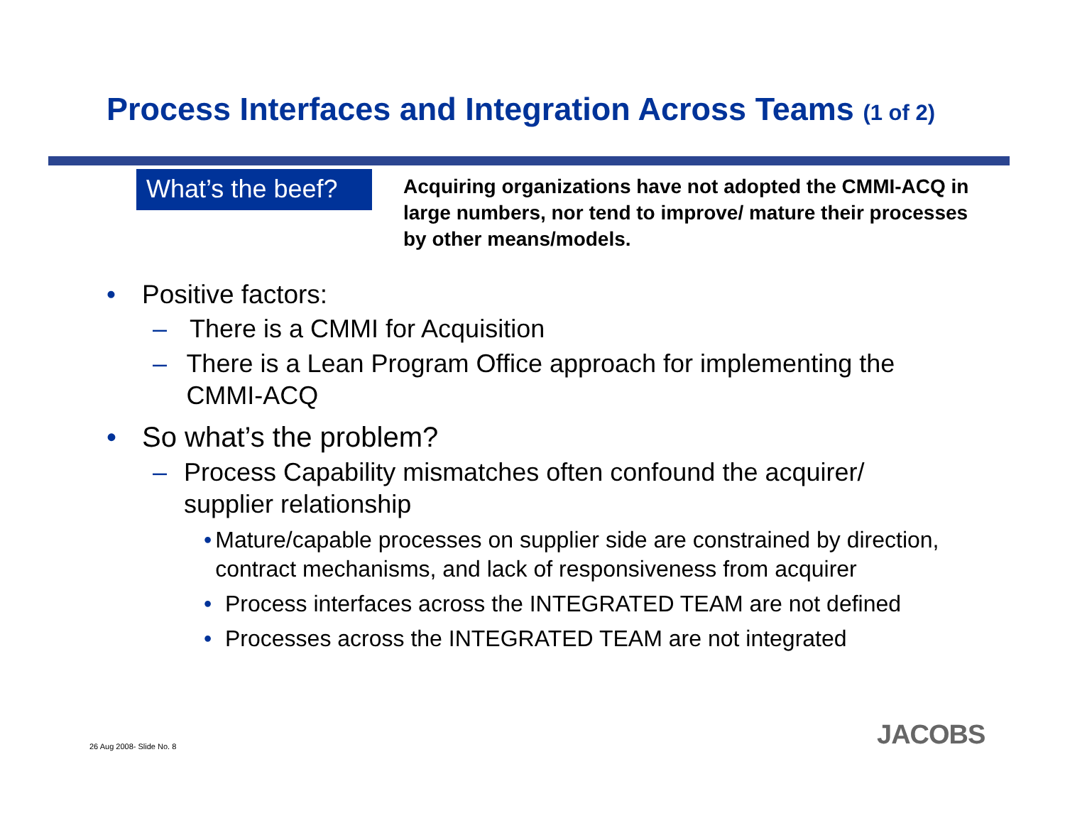Process Interfaces and Integration Across Teams (1 of 2)
What’s the beef?
Acquiring organizations have not adopted the CMMI-ACQ in large numbers, nor tend to improve/ mature their processes by other means/models.
• Positive factors:
– There is a CMMI for Acquisition
– There is a Lean Program Office approach for implementing the CMMI-ACQ
• So what’s the problem?
– Process Capability mismatches often confound the acquirer/ supplier relationship
• Mature/capable processes on supplier side are constrained by direction, contract mechanisms, and lack of responsiveness from acquirer
• Process interfaces across the INTEGRATED TEAM are not defined
• Processes across the INTEGRATED TEAM are not integrated
26 Aug 2008- Slide No. 8 JACOBS